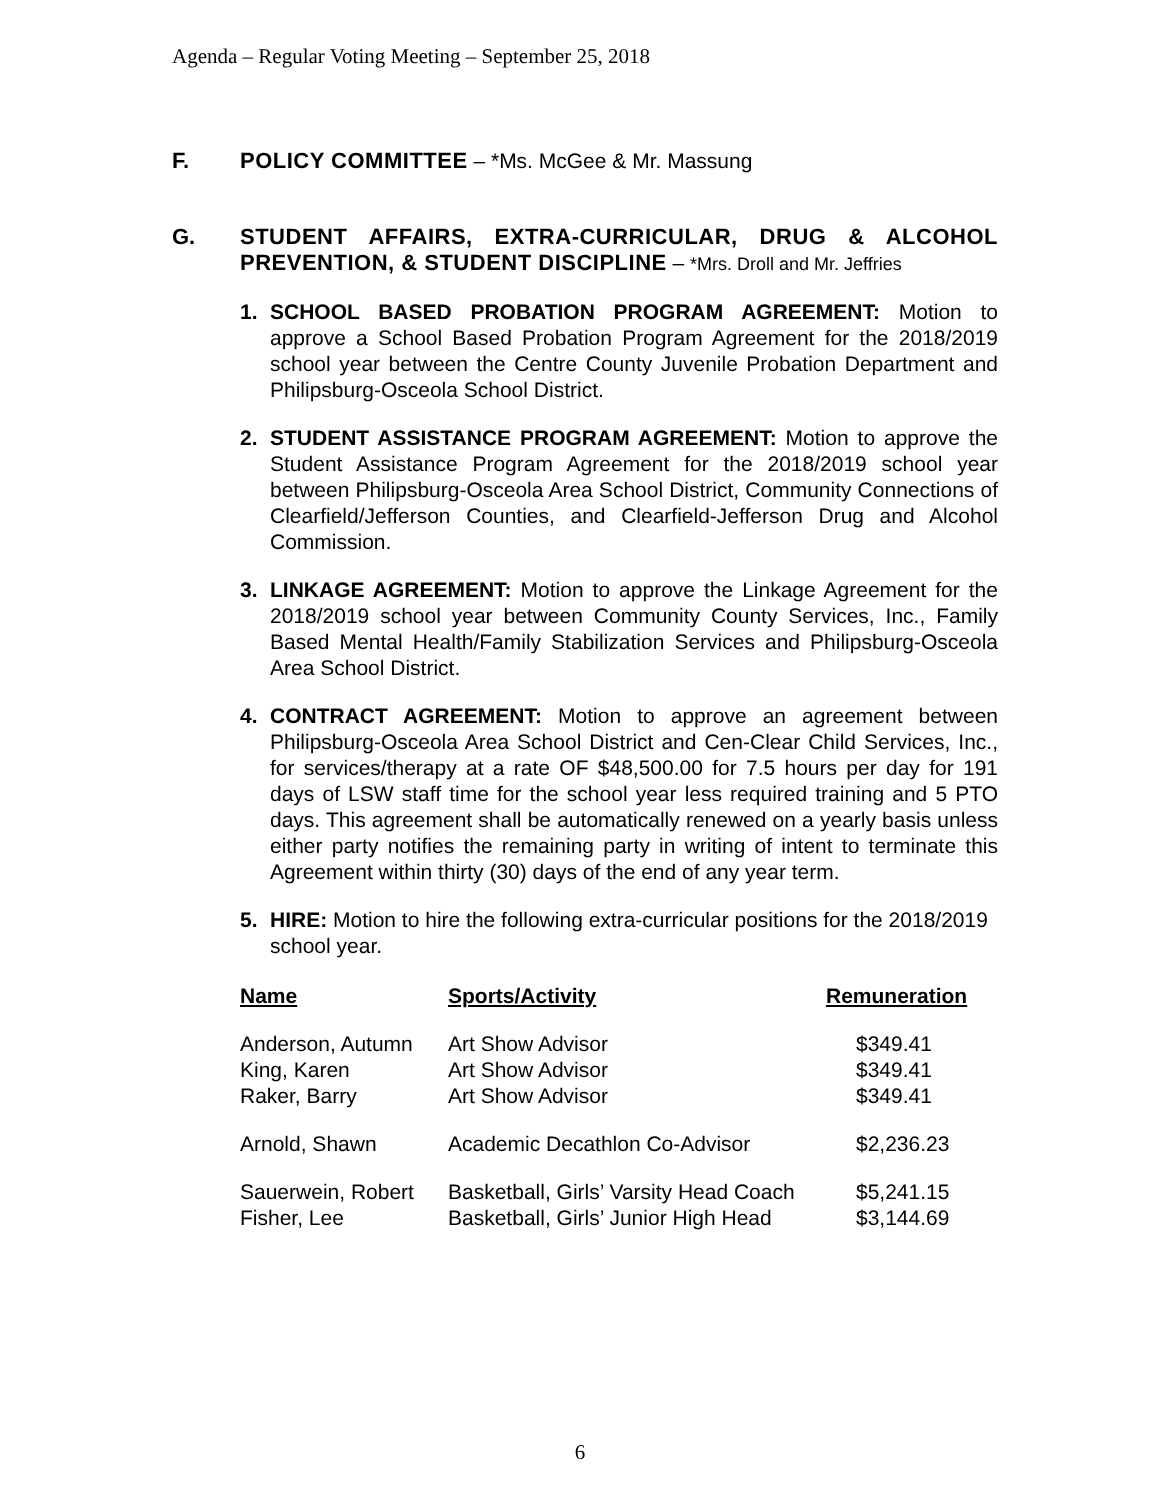Agenda – Regular Voting Meeting – September 25, 2018
F. POLICY COMMITTEE – *Ms. McGee & Mr. Massung
G. STUDENT AFFAIRS, EXTRA-CURRICULAR, DRUG & ALCOHOL PREVENTION, & STUDENT DISCIPLINE – *Mrs. Droll and Mr. Jeffries
1. SCHOOL BASED PROBATION PROGRAM AGREEMENT: Motion to approve a School Based Probation Program Agreement for the 2018/2019 school year between the Centre County Juvenile Probation Department and Philipsburg-Osceola School District.
2. STUDENT ASSISTANCE PROGRAM AGREEMENT: Motion to approve the Student Assistance Program Agreement for the 2018/2019 school year between Philipsburg-Osceola Area School District, Community Connections of Clearfield/Jefferson Counties, and Clearfield-Jefferson Drug and Alcohol Commission.
3. LINKAGE AGREEMENT: Motion to approve the Linkage Agreement for the 2018/2019 school year between Community County Services, Inc., Family Based Mental Health/Family Stabilization Services and Philipsburg-Osceola Area School District.
4. CONTRACT AGREEMENT: Motion to approve an agreement between Philipsburg-Osceola Area School District and Cen-Clear Child Services, Inc., for services/therapy at a rate OF $48,500.00 for 7.5 hours per day for 191 days of LSW staff time for the school year less required training and 5 PTO days. This agreement shall be automatically renewed on a yearly basis unless either party notifies the remaining party in writing of intent to terminate this Agreement within thirty (30) days of the end of any year term.
5. HIRE: Motion to hire the following extra-curricular positions for the 2018/2019 school year.
| Name | Sports/Activity | Remuneration |
| --- | --- | --- |
| Anderson, Autumn | Art Show Advisor | $349.41 |
| King, Karen | Art Show Advisor | $349.41 |
| Raker, Barry | Art Show Advisor | $349.41 |
| Arnold, Shawn | Academic Decathlon Co-Advisor | $2,236.23 |
| Sauerwein, Robert | Basketball, Girls’ Varsity Head Coach | $5,241.15 |
| Fisher, Lee | Basketball, Girls’ Junior High Head | $3,144.69 |
6